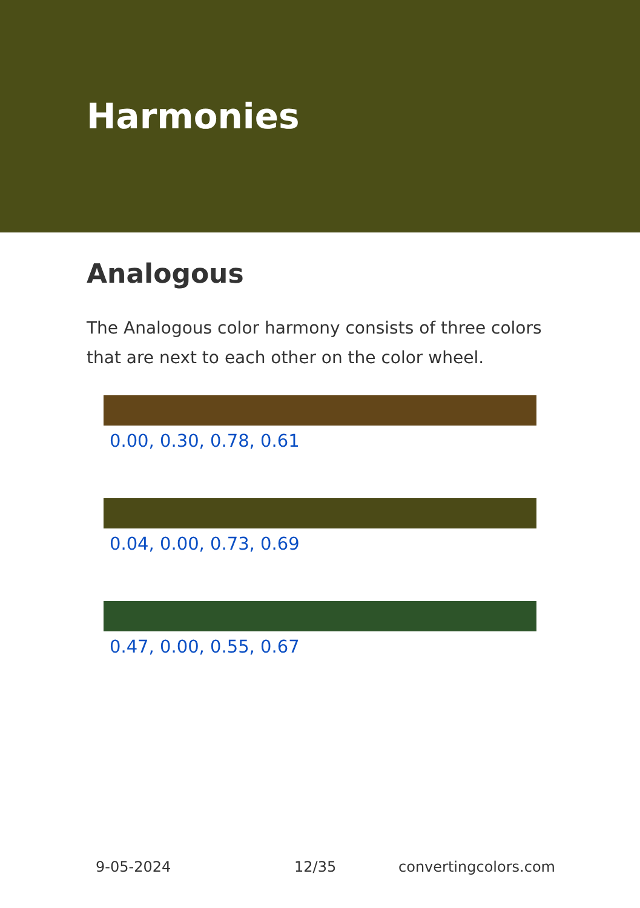Harmonies
Analogous
The Analogous color harmony consists of three colors that are next to each other on the color wheel.
0.00, 0.30, 0.78, 0.61
0.04, 0.00, 0.73, 0.69
0.47, 0.00, 0.55, 0.67
9-05-2024 12/35 convertingcolors.com